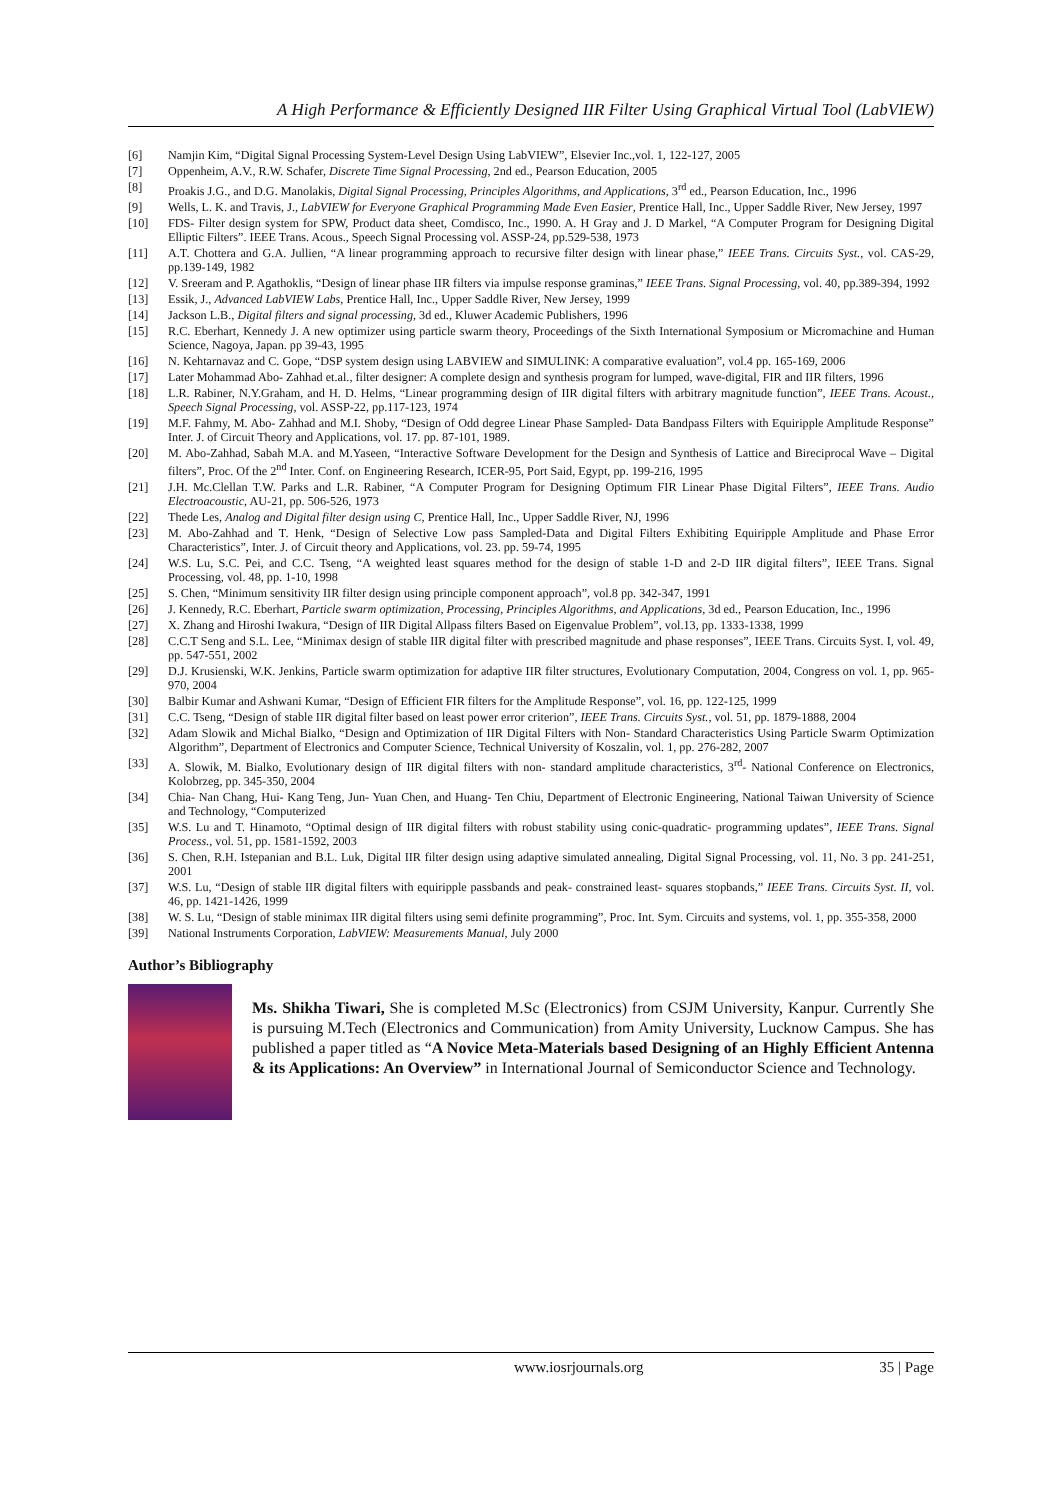A High Performance & Efficiently Designed IIR Filter Using Graphical Virtual Tool (LabVIEW)
[6] Namjin Kim, “Digital Signal Processing System-Level Design Using LabVIEW”, Elsevier Inc.,vol. 1, 122-127, 2005
[7] Oppenheim, A.V., R.W. Schafer, Discrete Time Signal Processing, 2nd ed., Pearson Education, 2005
[8] Proakis J.G., and D.G. Manolakis, Digital Signal Processing, Principles Algorithms, and Applications, 3<sup>rd</sup> ed., Pearson Education, Inc., 1996
[9] Wells, L. K. and Travis, J., LabVIEW for Everyone Graphical Programming Made Even Easier, Prentice Hall, Inc., Upper Saddle River, New Jersey, 1997
[10] FDS- Filter design system for SPW, Product data sheet, Comdisco, Inc., 1990. A. H Gray and J. D Markel, “A Computer Program for Designing Digital Elliptic Filters”. IEEE Trans. Acous., Speech Signal Processing vol. ASSP-24, pp.529-538, 1973
[11] A.T. Chottera and G.A. Jullien, “A linear programming approach to recursive filter design with linear phase,” IEEE Trans. Circuits Syst., vol. CAS-29, pp.139-149, 1982
[12] V. Sreeram and P. Agathoklis, “Design of linear phase IIR filters via impulse response graminas,” IEEE Trans. Signal Processing, vol. 40, pp.389-394, 1992
[13] Essik, J., Advanced LabVIEW Labs, Prentice Hall, Inc., Upper Saddle River, New Jersey, 1999
[14] Jackson L.B., Digital filters and signal processing, 3d ed., Kluwer Academic Publishers, 1996
[15] R.C. Eberhart, Kennedy J. A new optimizer using particle swarm theory, Proceedings of the Sixth International Symposium or Micromachine and Human Science, Nagoya, Japan. pp 39-43, 1995
[16] N. Kehtarnavaz and C. Gope, “DSP system design using LABVIEW and SIMULINK: A comparative evaluation”, vol.4 pp. 165-169, 2006
[17] Later Mohammad Abo- Zahhad et.al., filter designer: A complete design and synthesis program for lumped, wave-digital, FIR and IIR filters, 1996
[18] L.R. Rabiner, N.Y.Graham, and H. D. Helms, “Linear programming design of IIR digital filters with arbitrary magnitude function”, IEEE Trans. Acoust., Speech Signal Processing, vol. ASSP-22, pp.117-123, 1974
[19] M.F. Fahmy, M. Abo- Zahhad and M.I. Shoby, “Design of Odd degree Linear Phase Sampled- Data Bandpass Filters with Equiripple Amplitude Response” Inter. J. of Circuit Theory and Applications, vol. 17. pp. 87-101, 1989.
[20] M. Abo-Zahhad, Sabah M.A. and M.Yaseen, “Interactive Software Development for the Design and Synthesis of Lattice and Bireciprocal Wave – Digital filters”, Proc. Of the 2<sup>nd</sup> Inter. Conf. on Engineering Research, ICER-95, Port Said, Egypt, pp. 199-216, 1995
[21] J.H. Mc.Clellan T.W. Parks and L.R. Rabiner, “A Computer Program for Designing Optimum FIR Linear Phase Digital Filters”, IEEE Trans. Audio Electroacoustic, AU-21, pp. 506-526, 1973
[22] Thede Les, Analog and Digital filter design using C, Prentice Hall, Inc., Upper Saddle River, NJ, 1996
[23] M. Abo-Zahhad and T. Henk, “Design of Selective Low pass Sampled-Data and Digital Filters Exhibiting Equiripple Amplitude and Phase Error Characteristics”, Inter. J. of Circuit theory and Applications, vol. 23. pp. 59-74, 1995
[24] W.S. Lu, S.C. Pei, and C.C. Tseng, “A weighted least squares method for the design of stable 1-D and 2-D IIR digital filters”, IEEE Trans. Signal Processing, vol. 48, pp. 1-10, 1998
[25] S. Chen, “Minimum sensitivity IIR filter design using principle component approach”, vol.8 pp. 342-347, 1991
[26] J. Kennedy, R.C. Eberhart, Particle swarm optimization, Processing, Principles Algorithms, and Applications, 3d ed., Pearson Education, Inc., 1996
[27] X. Zhang and Hiroshi Iwakura, “Design of IIR Digital Allpass filters Based on Eigenvalue Problem”, vol.13, pp. 1333-1338, 1999
[28] C.C.T Seng and S.L. Lee, “Minimax design of stable IIR digital filter with prescribed magnitude and phase responses”, IEEE Trans. Circuits Syst. I, vol. 49, pp. 547-551, 2002
[29] D.J. Krusienski, W.K. Jenkins, Particle swarm optimization for adaptive IIR filter structures, Evolutionary Computation, 2004, Congress on vol. 1, pp. 965-970, 2004
[30] Balbir Kumar and Ashwani Kumar, “Design of Efficient FIR filters for the Amplitude Response”, vol. 16, pp. 122-125, 1999
[31] C.C. Tseng, “Design of stable IIR digital filter based on least power error criterion”, IEEE Trans. Circuits Syst., vol. 51, pp. 1879-1888, 2004
[32] Adam Slowik and Michal Bialko, “Design and Optimization of IIR Digital Filters with Non- Standard Characteristics Using Particle Swarm Optimization Algorithm”, Department of Electronics and Computer Science, Technical University of Koszalin, vol. 1, pp. 276-282, 2007
[33] A. Slowik, M. Bialko, Evolutionary design of IIR digital filters with non- standard amplitude characteristics, 3<sup>rd</sup>- National Conference on Electronics, Kolobrzeg, pp. 345-350, 2004
[34] Chia- Nan Chang, Hui- Kang Teng, Jun- Yuan Chen, and Huang- Ten Chiu, Department of Electronic Engineering, National Taiwan University of Science and Technology, “Computerized
[35] W.S. Lu and T. Hinamoto, “Optimal design of IIR digital filters with robust stability using conic-quadratic- programming updates”, IEEE Trans. Signal Process., vol. 51, pp. 1581-1592, 2003
[36] S. Chen, R.H. Istepanian and B.L. Luk, Digital IIR filter design using adaptive simulated annealing, Digital Signal Processing, vol. 11, No. 3 pp. 241-251, 2001
[37] W.S. Lu, “Design of stable IIR digital filters with equiripple passbands and peak- constrained least- squares stopbands,” IEEE Trans. Circuits Syst. II, vol. 46, pp. 1421-1426, 1999
[38] W. S. Lu, “Design of stable minimax IIR digital filters using semi definite programming”, Proc. Int. Sym. Circuits and systems, vol. 1, pp. 355-358, 2000
[39] National Instruments Corporation, LabVIEW: Measurements Manual, July 2000
Author’s Bibliography
Ms. Shikha Tiwari, She is completed M.Sc (Electronics) from CSJM University, Kanpur. Currently She is pursuing M.Tech (Electronics and Communication) from Amity University, Lucknow Campus. She has published a paper titled as “A Novice Meta-Materials based Designing of an Highly Efficient Antenna & its Applications: An Overview” in International Journal of Semiconductor Science and Technology.
www.iosrjournals.org 35 | Page